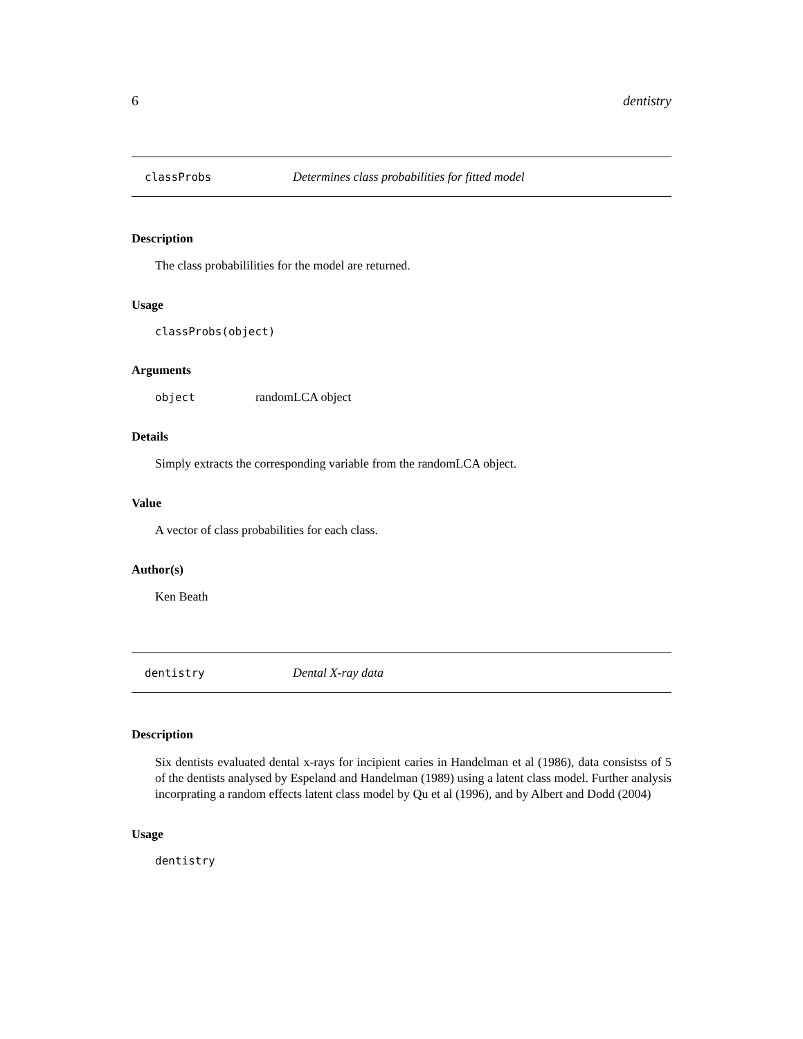6 dentistry
classProbs Determines class probabilities for fitted model
Description
The class probabililities for the model are returned.
Usage
classProbs(object)
Arguments
object randomLCA object
Details
Simply extracts the corresponding variable from the randomLCA object.
Value
A vector of class probabilities for each class.
Author(s)
Ken Beath
dentistry Dental X-ray data
Description
Six dentists evaluated dental x-rays for incipient caries in Handelman et al (1986), data consistss of 5 of the dentists analysed by Espeland and Handelman (1989) using a latent class model. Further analysis incorprating a random effects latent class model by Qu et al (1996), and by Albert and Dodd (2004)
Usage
dentistry